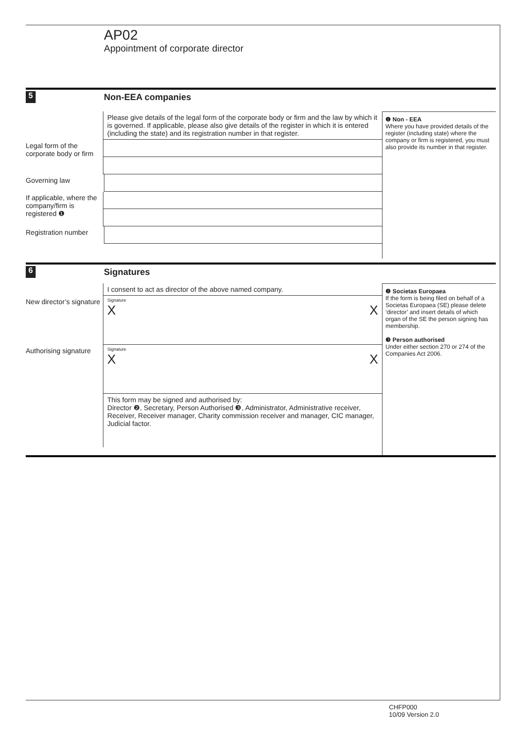AP02
Appointment of corporate director
5
Non-EEA companies
Please give details of the legal form of the corporate body or firm and the law by which it is governed. If applicable, please also give details of the register in which it is entered (including the state) and its registration number in that register.
Legal form of the corporate body or firm
Governing law
If applicable, where the company/firm is registered ❶
Registration number
❶ Non - EEA
Where you have provided details of the register (including state) where the company or firm is registered, you must also provide its number in that register.
6
Signatures
I consent to act as director of the above named company.
New director’s signature
Signature
X X
Authorising signature
Signature
X X
This form may be signed and authorised by:
Director ❷, Secretary, Person Authorised ❸, Administrator, Administrative receiver, Receiver, Receiver manager, Charity commission receiver and manager, CIC manager, Judicial factor.
❷ Societas Europaea
If the form is being filed on behalf of a Societas Europaea (SE) please delete ‘director’ and insert details of which organ of the SE the person signing has membership.
❸ Person authorised
Under either section 270 or 274 of the Companies Act 2006.
CHFP000
10/09 Version 2.0